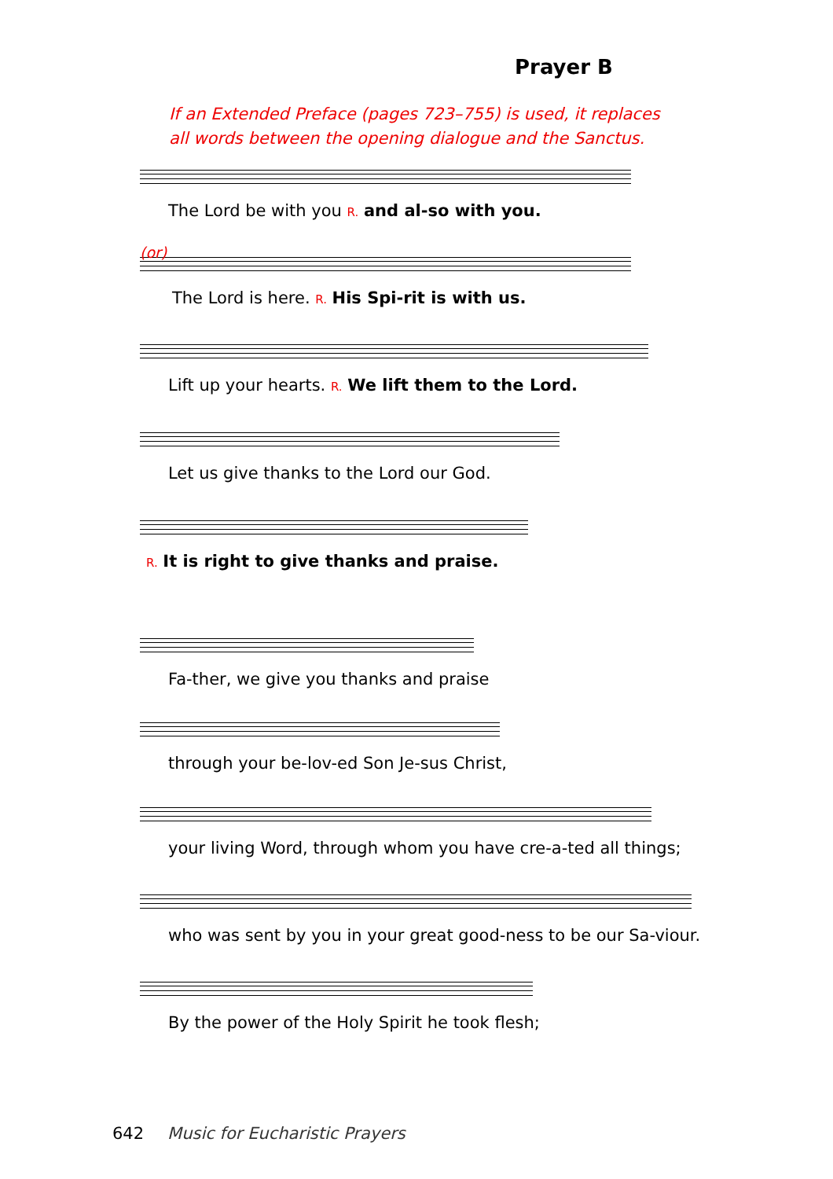Prayer B
If an Extended Preface (pages 723–755) is used, it replaces
all words between the opening dialogue and the Sanctus.
The Lord be with you R. and al-so with you.
(or) The Lord is here. R. His Spi-rit is with us.
Lift up your hearts. R. We lift them to the Lord.
Let us give thanks to the Lord our God.
R. It is right to give thanks and praise.
Fa-ther, we give you thanks and praise
through your be-lov-ed Son Je-sus Christ,
your living Word, through whom you have cre-a-ted all things;
who was sent by you in your great good-ness to be our Sa-viour.
By the power of the Holy Spirit he took flesh;
642 Music for Eucharistic Prayers